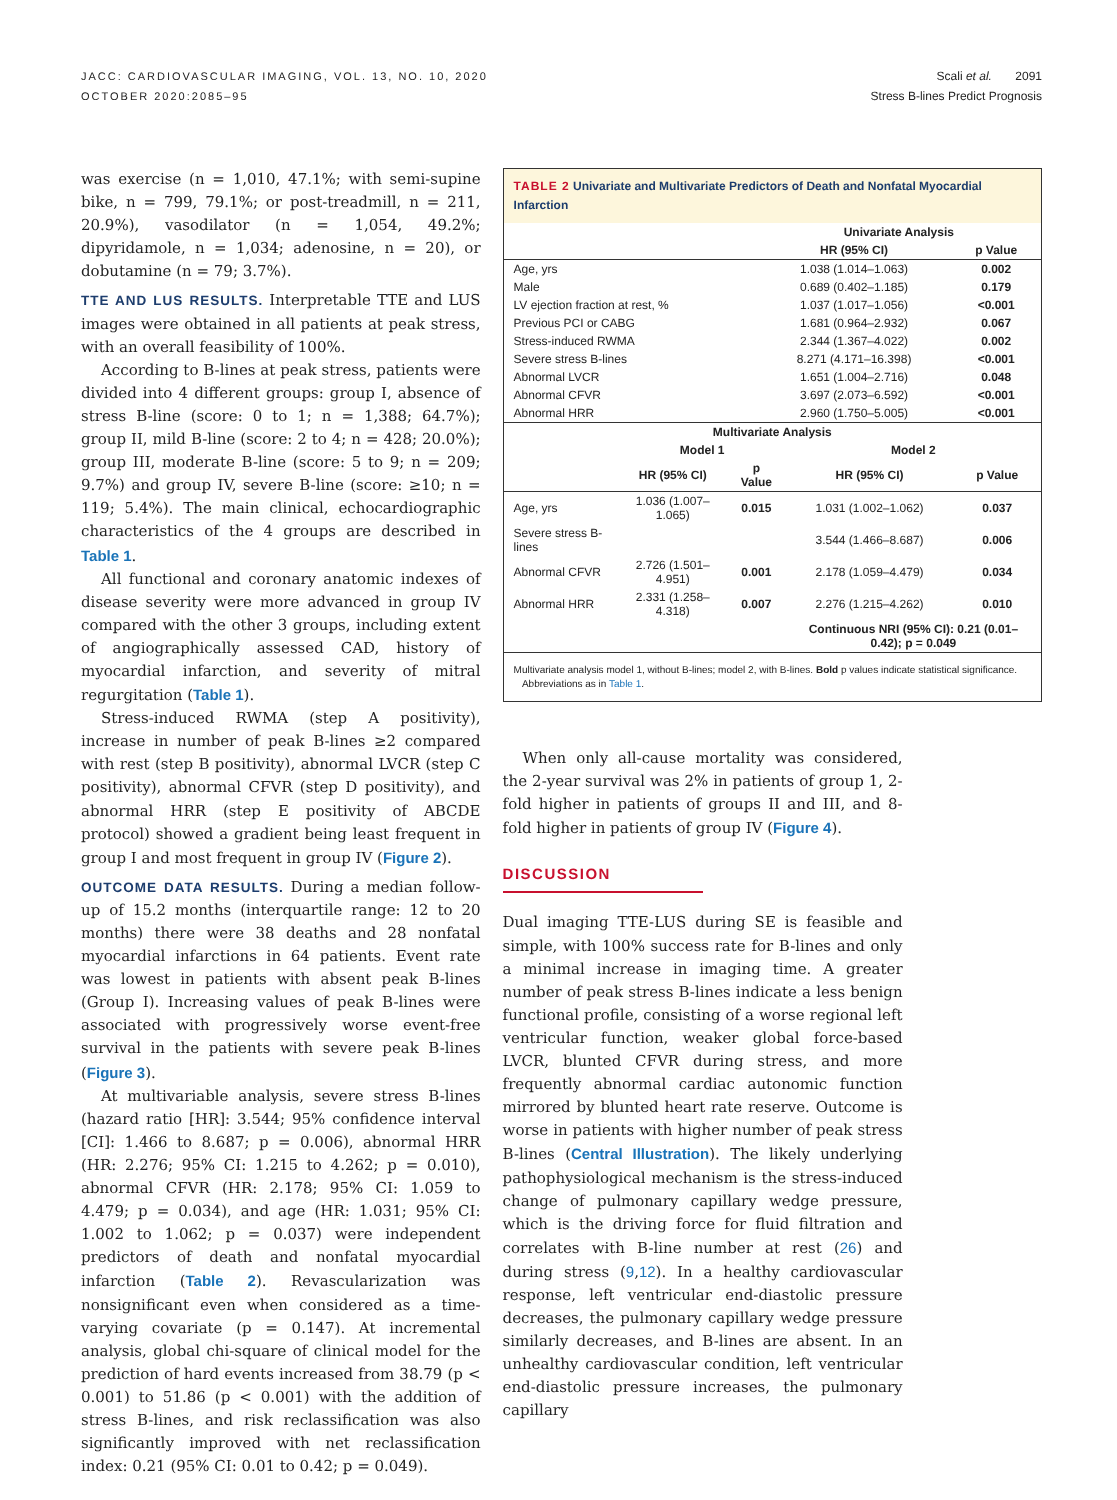JACC: CARDIOVASCULAR IMAGING, VOL. 13, NO. 10, 2020
OCTOBER 2020:2085–95
Scali et al. 2091
Stress B-lines Predict Prognosis
was exercise (n = 1,010, 47.1%; with semi-supine bike, n = 799, 79.1%; or post-treadmill, n = 211, 20.9%), vasodilator (n = 1,054, 49.2%; dipyridamole, n = 1,034; adenosine, n = 20), or dobutamine (n = 79; 3.7%).
TTE AND LUS RESULTS. Interpretable TTE and LUS images were obtained in all patients at peak stress, with an overall feasibility of 100%.
According to B-lines at peak stress, patients were divided into 4 different groups: group I, absence of stress B-line (score: 0 to 1; n = 1,388; 64.7%); group II, mild B-line (score: 2 to 4; n = 428; 20.0%); group III, moderate B-line (score: 5 to 9; n = 209; 9.7%) and group IV, severe B-line (score: ≥10; n = 119; 5.4%). The main clinical, echocardiographic characteristics of the 4 groups are described in Table 1.
All functional and coronary anatomic indexes of disease severity were more advanced in group IV compared with the other 3 groups, including extent of angiographically assessed CAD, history of myocardial infarction, and severity of mitral regurgitation (Table 1).
Stress-induced RWMA (step A positivity), increase in number of peak B-lines ≥2 compared with rest (step B positivity), abnormal LVCR (step C positivity), abnormal CFVR (step D positivity), and abnormal HRR (step E positivity of ABCDE protocol) showed a gradient being least frequent in group I and most frequent in group IV (Figure 2).
OUTCOME DATA RESULTS. During a median follow-up of 15.2 months (interquartile range: 12 to 20 months) there were 38 deaths and 28 nonfatal myocardial infarctions in 64 patients. Event rate was lowest in patients with absent peak B-lines (Group I). Increasing values of peak B-lines were associated with progressively worse event-free survival in the patients with severe peak B-lines (Figure 3).
At multivariable analysis, severe stress B-lines (hazard ratio [HR]: 3.544; 95% confidence interval [CI]: 1.466 to 8.687; p = 0.006), abnormal HRR (HR: 2.276; 95% CI: 1.215 to 4.262; p = 0.010), abnormal CFVR (HR: 2.178; 95% CI: 1.059 to 4.479; p = 0.034), and age (HR: 1.031; 95% CI: 1.002 to 1.062; p = 0.037) were independent predictors of death and nonfatal myocardial infarction (Table 2). Revascularization was nonsignificant even when considered as a time-varying covariate (p = 0.147). At incremental analysis, global chi-square of clinical model for the prediction of hard events increased from 38.79 (p < 0.001) to 51.86 (p < 0.001) with the addition of stress B-lines, and risk reclassification was also significantly improved with net reclassification index: 0.21 (95% CI: 0.01 to 0.42; p = 0.049).
TABLE 2 Univariate and Multivariate Predictors of Death and Nonfatal Myocardial Infarction
| | Univariate Analysis | |
| --- | --- | --- |
| | HR (95% CI) | p Value |
| Age, yrs | 1.038 (1.014–1.063) | 0.002 |
| Male | 0.689 (0.402–1.185) | 0.179 |
| LV ejection fraction at rest, % | 1.037 (1.017–1.056) | <0.001 |
| Previous PCI or CABG | 1.681 (0.964–2.932) | 0.067 |
| Stress-induced RWMA | 2.344 (1.367–4.022) | 0.002 |
| Severe stress B-lines | 8.271 (4.171–16.398) | <0.001 |
| Abnormal LVCR | 1.651 (1.004–2.716) | 0.048 |
| Abnormal CFVR | 3.697 (2.073–6.592) | <0.001 |
| Abnormal HRR | 2.960 (1.750–5.005) | <0.001 |
| Multivariate Analysis | | | | |
| --- | --- | --- | --- | --- |
| | Model 1 | | Model 2 | |
| | HR (95% CI) | p Value | HR (95% CI) | p Value |
| Age, yrs | 1.036 (1.007–1.065) | 0.015 | 1.031 (1.002–1.062) | 0.037 |
| Severe stress B-lines | | | 3.544 (1.466–8.687) | 0.006 |
| Abnormal CFVR | 2.726 (1.501–4.951) | 0.001 | 2.178 (1.059–4.479) | 0.034 |
| Abnormal HRR | 2.331 (1.258–4.318) | 0.007 | 2.276 (1.215–4.262) | 0.010 |
| | | | Continuous NRI (95% CI): 0.21 (0.01–0.42); p = 0.049 | |
Multivariate analysis model 1, without B-lines; model 2, with B-lines. Bold p values indicate statistical significance.
Abbreviations as in Table 1.
When only all-cause mortality was considered, the 2-year survival was 2% in patients of group 1, 2-fold higher in patients of groups II and III, and 8-fold higher in patients of group IV (Figure 4).
DISCUSSION
Dual imaging TTE-LUS during SE is feasible and simple, with 100% success rate for B-lines and only a minimal increase in imaging time. A greater number of peak stress B-lines indicate a less benign functional profile, consisting of a worse regional left ventricular function, weaker global force-based LVCR, blunted CFVR during stress, and more frequently abnormal cardiac autonomic function mirrored by blunted heart rate reserve. Outcome is worse in patients with higher number of peak stress B-lines (Central Illustration). The likely underlying pathophysiological mechanism is the stress-induced change of pulmonary capillary wedge pressure, which is the driving force for fluid filtration and correlates with B-line number at rest (26) and during stress (9,12). In a healthy cardiovascular response, left ventricular end-diastolic pressure decreases, the pulmonary capillary wedge pressure similarly decreases, and B-lines are absent. In an unhealthy cardiovascular condition, left ventricular end-diastolic pressure increases, the pulmonary capillary